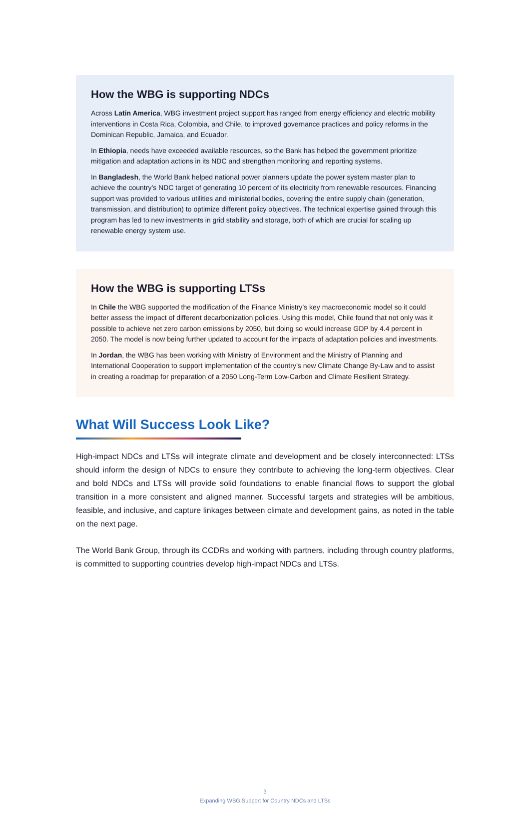How the WBG is supporting NDCs
Across Latin America, WBG investment project support has ranged from energy efficiency and electric mobility interventions in Costa Rica, Colombia, and Chile, to improved governance practices and policy reforms in the Dominican Republic, Jamaica, and Ecuador.
In Ethiopia, needs have exceeded available resources, so the Bank has helped the government prioritize mitigation and adaptation actions in its NDC and strengthen monitoring and reporting systems.
In Bangladesh, the World Bank helped national power planners update the power system master plan to achieve the country’s NDC target of generating 10 percent of its electricity from renewable resources. Financing support was provided to various utilities and ministerial bodies, covering the entire supply chain (generation, transmission, and distribution) to optimize different policy objectives. The technical expertise gained through this program has led to new investments in grid stability and storage, both of which are crucial for scaling up renewable energy system use.
How the WBG is supporting LTSs
In Chile the WBG supported the modification of the Finance Ministry’s key macroeconomic model so it could better assess the impact of different decarbonization policies. Using this model, Chile found that not only was it possible to achieve net zero carbon emissions by 2050, but doing so would increase GDP by 4.4 percent in 2050. The model is now being further updated to account for the impacts of adaptation policies and investments.
In Jordan, the WBG has been working with Ministry of Environment and the Ministry of Planning and International Cooperation to support implementation of the country’s new Climate Change By-Law and to assist in creating a roadmap for preparation of a 2050 Long-Term Low-Carbon and Climate Resilient Strategy.
What Will Success Look Like?
High-impact NDCs and LTSs will integrate climate and development and be closely interconnected: LTSs should inform the design of NDCs to ensure they contribute to achieving the long-term objectives. Clear and bold NDCs and LTSs will provide solid foundations to enable financial flows to support the global transition in a more consistent and aligned manner. Successful targets and strategies will be ambitious, feasible, and inclusive, and capture linkages between climate and development gains, as noted in the table on the next page.
The World Bank Group, through its CCDRs and working with partners, including through country platforms, is committed to supporting countries develop high-impact NDCs and LTSs.
3
Expanding WBG Support for Country NDCs and LTSs